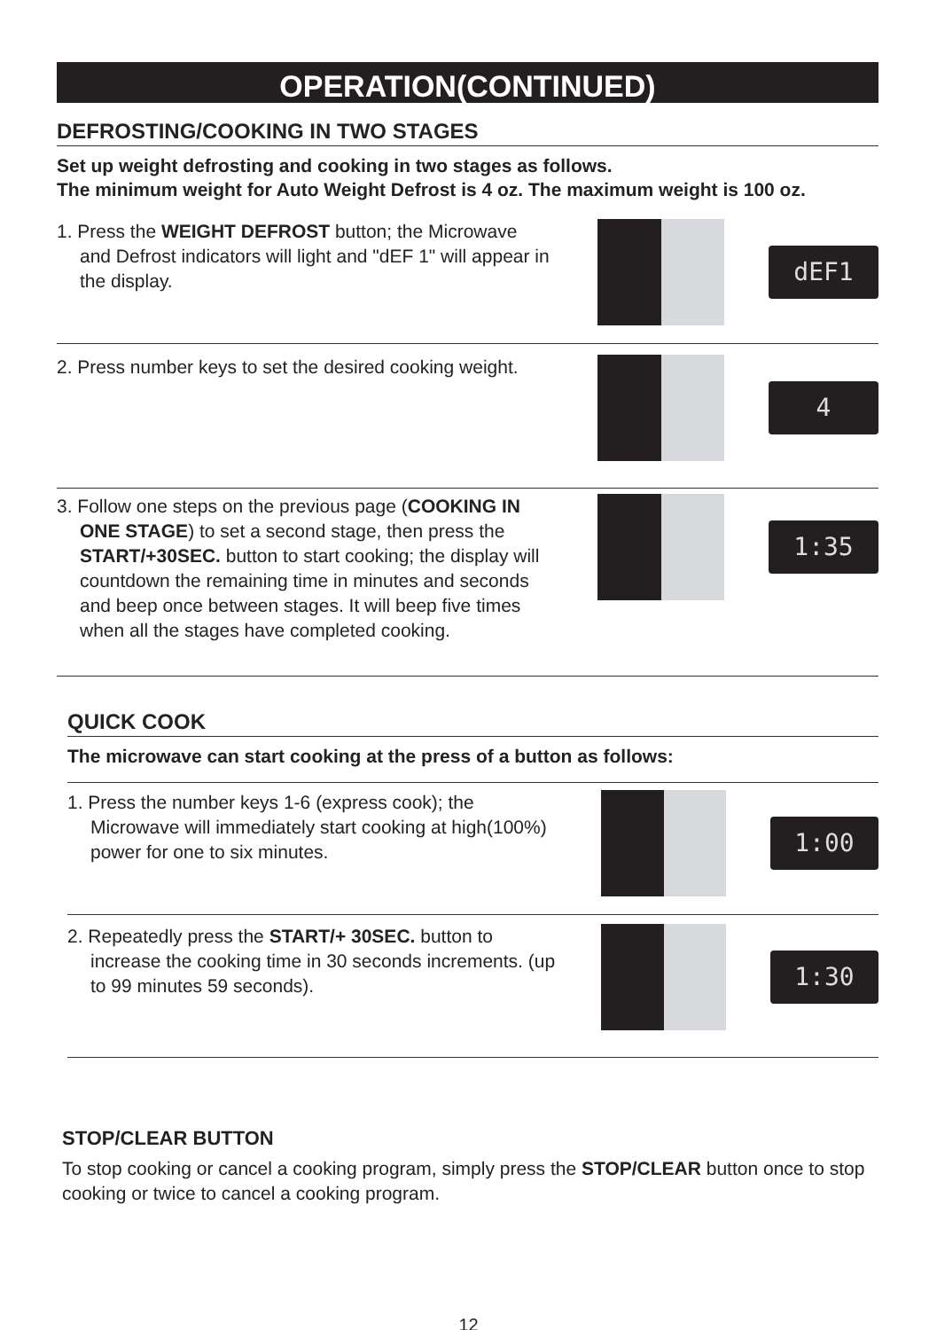OPERATION(CONTINUED)
DEFROSTING/COOKING IN TWO STAGES
Set up weight defrosting and cooking in two stages as follows.
The minimum weight for Auto Weight Defrost is 4 oz. The maximum weight is 100 oz.
1. Press the WEIGHT DEFROST button; the Microwave and Defrost indicators will light and "dEF 1" will appear in the display.
dEF1
2. Press number keys to set the desired cooking weight.
4
3. Follow one steps on the previous page (COOKING IN ONE STAGE) to set a second stage, then press the START/+30SEC. button to start cooking; the display will countdown the remaining time in minutes and seconds and beep once between stages. It will beep five times when all the stages have completed cooking.
1:35
QUICK COOK
The microwave can start cooking at the press of a button as follows:
1. Press the number keys 1-6 (express cook); the Microwave will immediately start cooking at high(100%) power for one to six minutes.
1:00
2. Repeatedly press the START/+ 30SEC. button to increase the cooking time in 30 seconds increments. (up to 99 minutes 59 seconds).
1:30
STOP/CLEAR BUTTON
To stop cooking or cancel a cooking program, simply press the STOP/CLEAR button once to stop cooking or twice to cancel a cooking program.
12